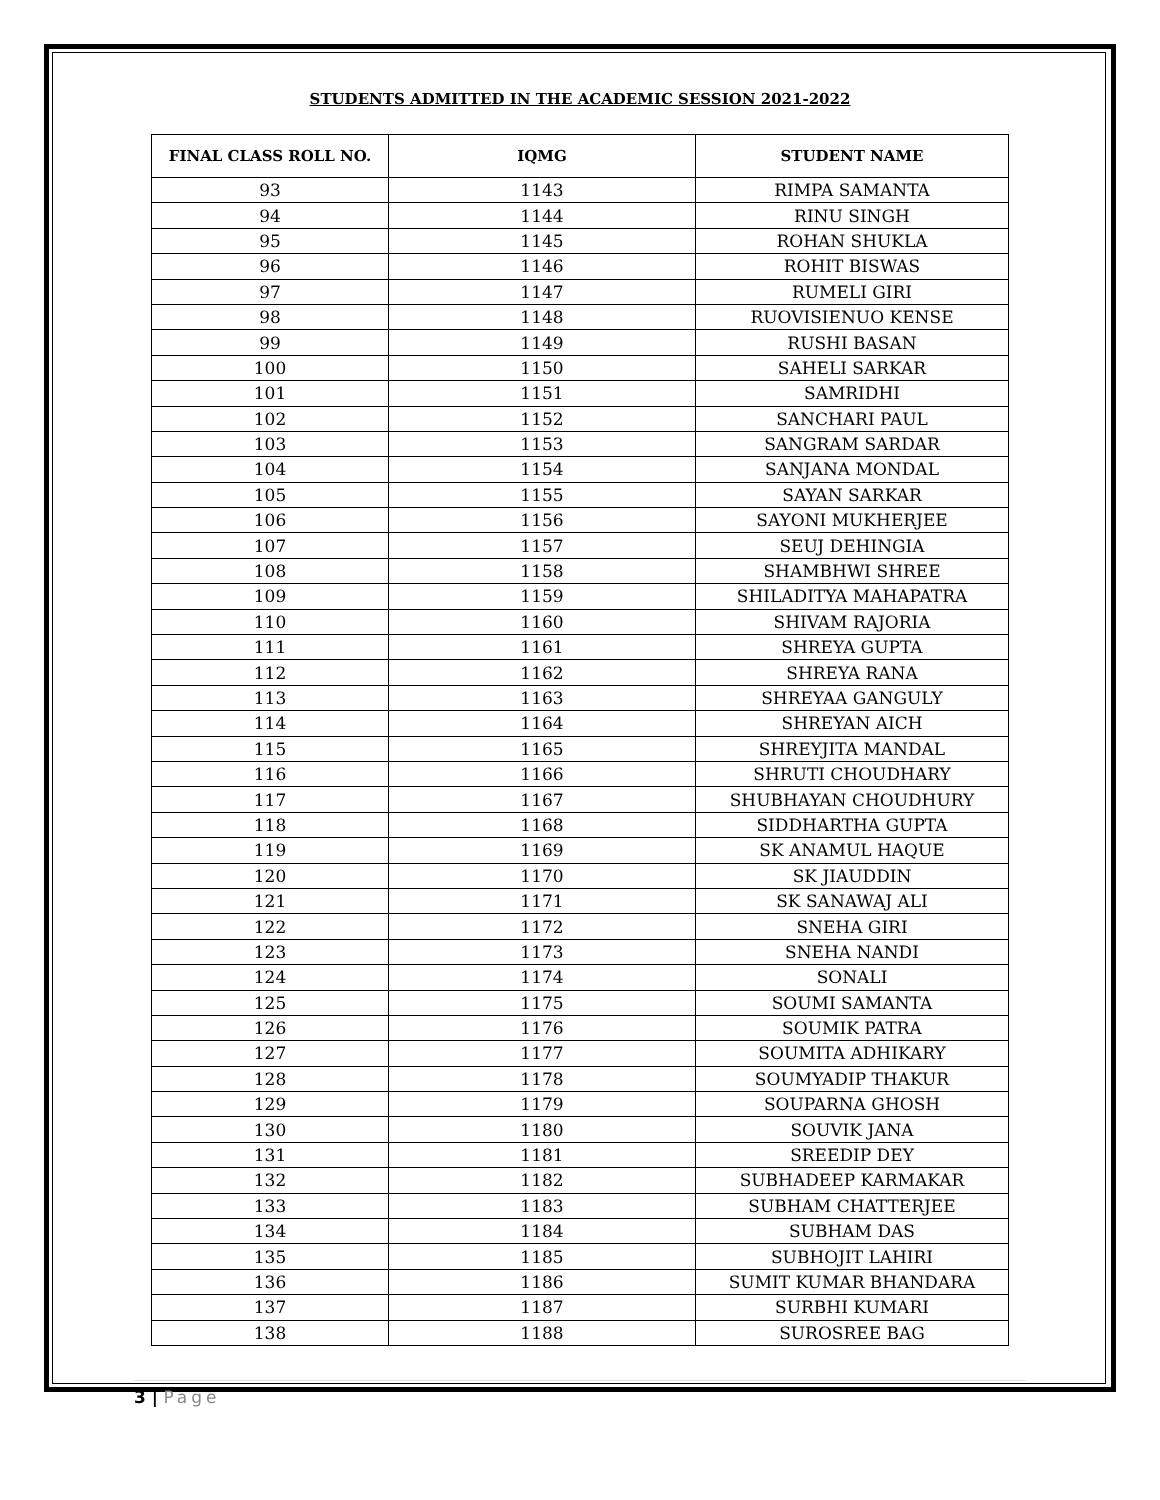STUDENTS ADMITTED IN THE ACADEMIC SESSION 2021-2022
| FINAL CLASS ROLL NO. | IQMG | STUDENT NAME |
| --- | --- | --- |
| 93 | 1143 | RIMPA SAMANTA |
| 94 | 1144 | RINU SINGH |
| 95 | 1145 | ROHAN SHUKLA |
| 96 | 1146 | ROHIT BISWAS |
| 97 | 1147 | RUMELI GIRI |
| 98 | 1148 | RUOVISIENUO KENSE |
| 99 | 1149 | RUSHI BASAN |
| 100 | 1150 | SAHELI SARKAR |
| 101 | 1151 | SAMRIDHI |
| 102 | 1152 | SANCHARI PAUL |
| 103 | 1153 | SANGRAM SARDAR |
| 104 | 1154 | SANJANA MONDAL |
| 105 | 1155 | SAYAN SARKAR |
| 106 | 1156 | SAYONI MUKHERJEE |
| 107 | 1157 | SEUJ DEHINGIA |
| 108 | 1158 | SHAMBHWI SHREE |
| 109 | 1159 | SHILADITYA MAHAPATRA |
| 110 | 1160 | SHIVAM RAJORIA |
| 111 | 1161 | SHREYA GUPTA |
| 112 | 1162 | SHREYA RANA |
| 113 | 1163 | SHREYAA GANGULY |
| 114 | 1164 | SHREYAN AICH |
| 115 | 1165 | SHREYJITA MANDAL |
| 116 | 1166 | SHRUTI CHOUDHARY |
| 117 | 1167 | SHUBHAYAN CHOUDHURY |
| 118 | 1168 | SIDDHARTHA GUPTA |
| 119 | 1169 | SK ANAMUL HAQUE |
| 120 | 1170 | SK JIAUDDIN |
| 121 | 1171 | SK SANAWAJ ALI |
| 122 | 1172 | SNEHA GIRI |
| 123 | 1173 | SNEHA NANDI |
| 124 | 1174 | SONALI |
| 125 | 1175 | SOUMI SAMANTA |
| 126 | 1176 | SOUMIK PATRA |
| 127 | 1177 | SOUMITA ADHIKARY |
| 128 | 1178 | SOUMYADIP THAKUR |
| 129 | 1179 | SOUPARNA GHOSH |
| 130 | 1180 | SOUVIK JANA |
| 131 | 1181 | SREEDIP DEY |
| 132 | 1182 | SUBHADEEP KARMAKAR |
| 133 | 1183 | SUBHAM CHATTERJEE |
| 134 | 1184 | SUBHAM DAS |
| 135 | 1185 | SUBHOJIT LAHIRI |
| 136 | 1186 | SUMIT KUMAR BHANDARA |
| 137 | 1187 | SURBHI KUMARI |
| 138 | 1188 | SUROSREE BAG |
3 | Page